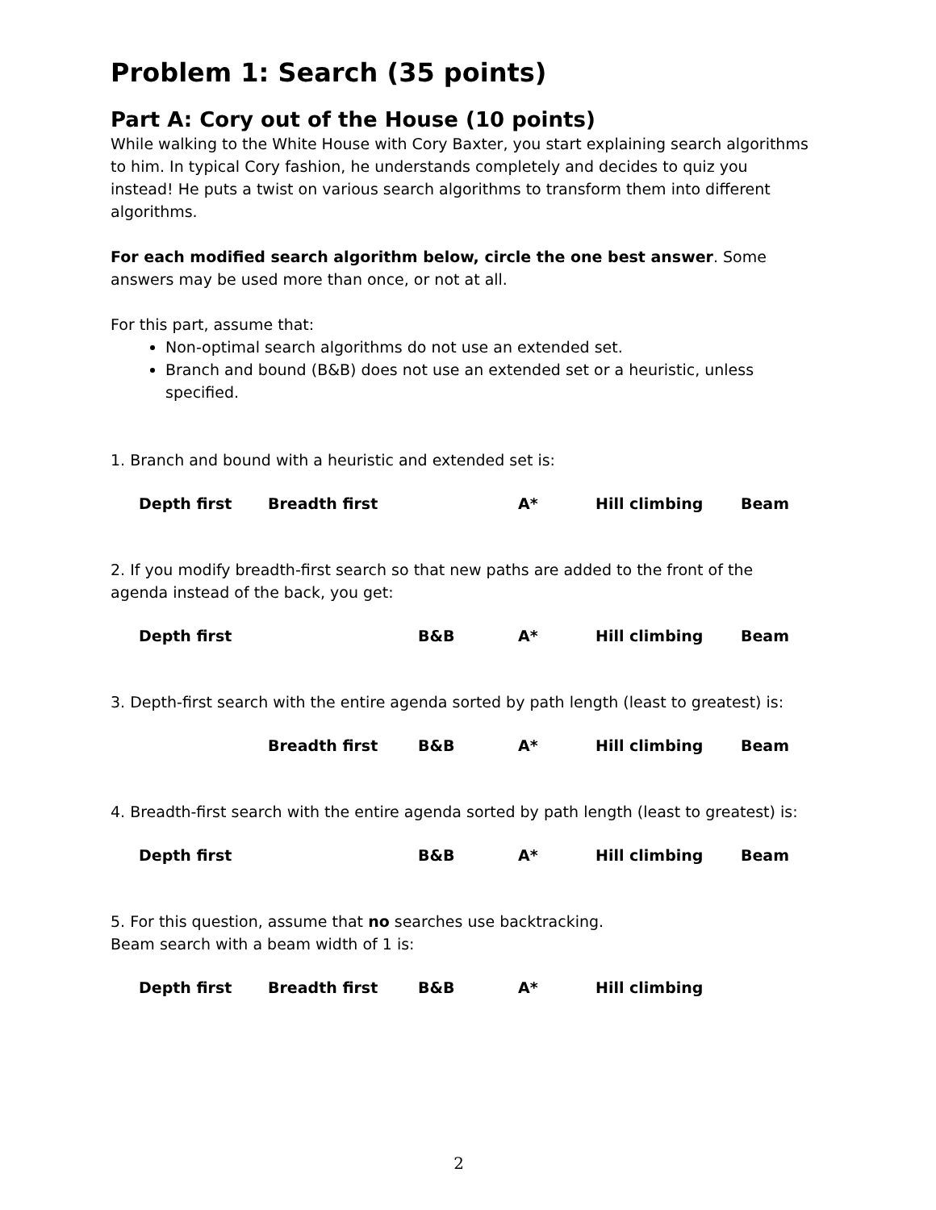Problem 1: Search (35 points)
Part A: Cory out of the House (10 points)
While walking to the White House with Cory Baxter, you start explaining search algorithms to him. In typical Cory fashion, he understands completely and decides to quiz you instead! He puts a twist on various search algorithms to transform them into different algorithms.
For each modified search algorithm below, circle the one best answer. Some answers may be used more than once, or not at all.
For this part, assume that:
Non-optimal search algorithms do not use an extended set.
Branch and bound (B&B) does not use an extended set or a heuristic, unless specified.
1. Branch and bound with a heuristic and extended set is:
Depth first Breadth first A* Hill climbing Beam
2. If you modify breadth-first search so that new paths are added to the front of the agenda instead of the back, you get:
Depth first B&B A* Hill climbing Beam
3. Depth-first search with the entire agenda sorted by path length (least to greatest) is:
Breadth first B&B A* Hill climbing Beam
4. Breadth-first search with the entire agenda sorted by path length (least to greatest) is:
Depth first B&B A* Hill climbing Beam
5. For this question, assume that no searches use backtracking.
Beam search with a beam width of 1 is:
Depth first Breadth first B&B A* Hill climbing
2